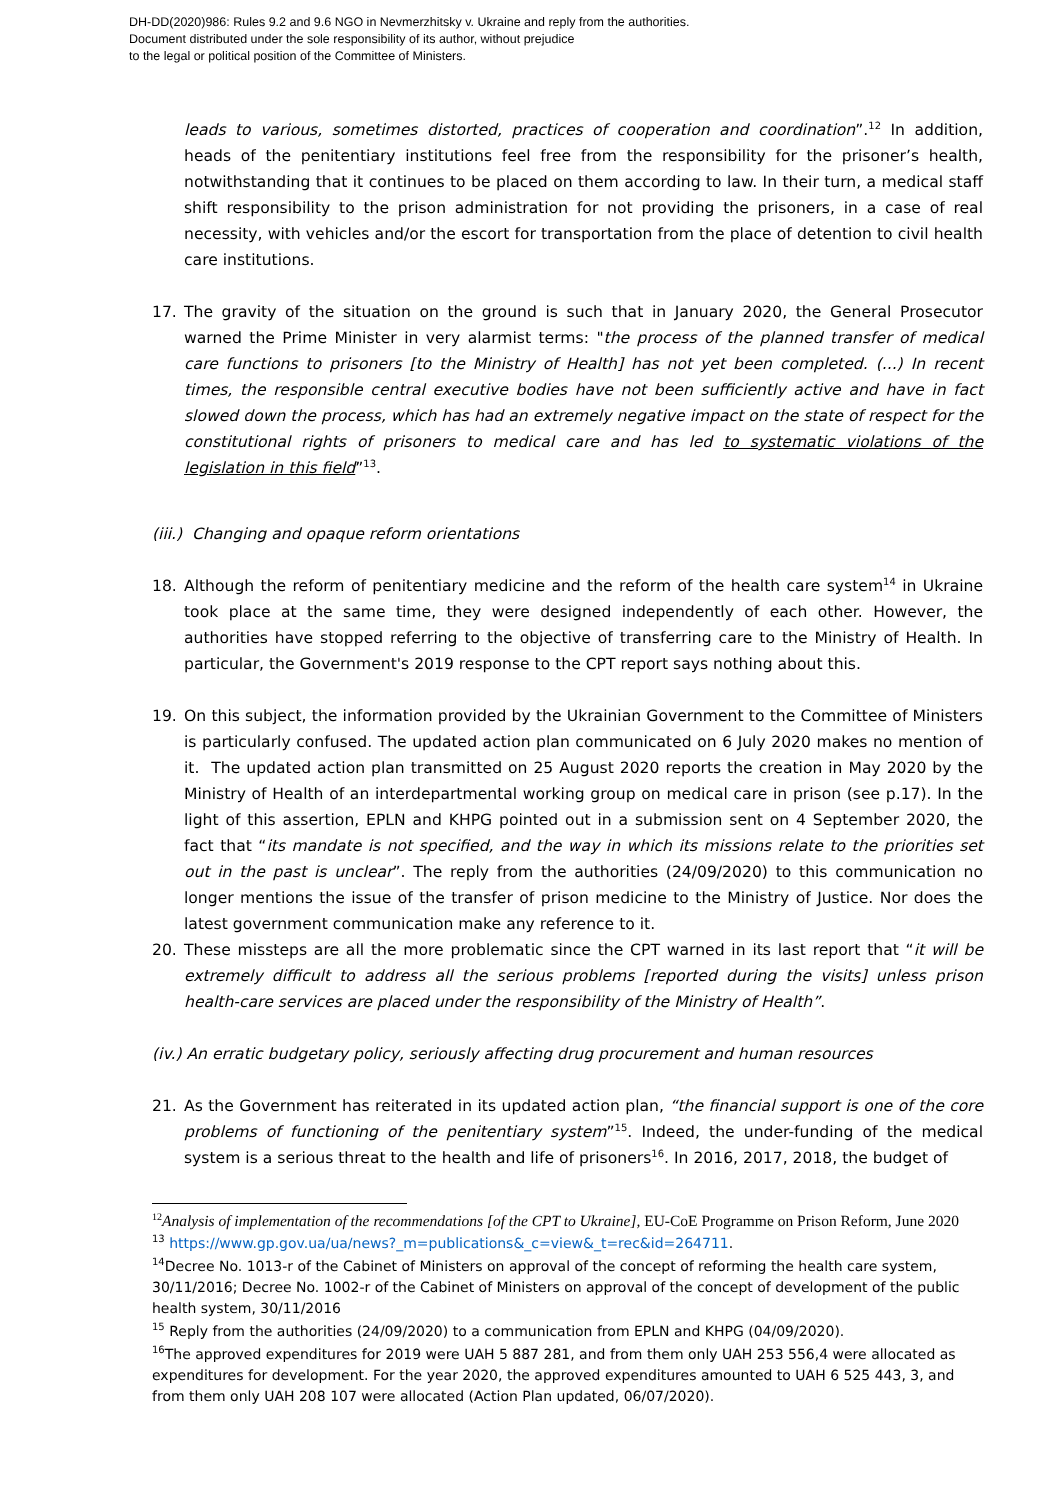DH-DD(2020)986: Rules 9.2 and 9.6 NGO in Nevmerzhitsky v. Ukraine and reply from the authorities.
Document distributed under the sole responsibility of its author, without prejudice
to the legal or political position of the Committee of Ministers.
leads to various, sometimes distorted, practices of cooperation and coordination”.<sup>12</sup> In addition, heads of the penitentiary institutions feel free from the responsibility for the prisoner’s health, notwithstanding that it continues to be placed on them according to law. In their turn, a medical staff shift responsibility to the prison administration for not providing the prisoners, in a case of real necessity, with vehicles and/or the escort for transportation from the place of detention to civil health care institutions.
17. The gravity of the situation on the ground is such that in January 2020, the General Prosecutor warned the Prime Minister in very alarmist terms: "the process of the planned transfer of medical care functions to prisoners [to the Ministry of Health] has not yet been completed. (...) In recent times, the responsible central executive bodies have not been sufficiently active and have in fact slowed down the process, which has had an extremely negative impact on the state of respect for the constitutional rights of prisoners to medical care and has led to systematic violations of the legislation in this field”<sup>13</sup>.
(iii.) Changing and opaque reform orientations
18. Although the reform of penitentiary medicine and the reform of the health care system<sup>14</sup> in Ukraine took place at the same time, they were designed independently of each other. However, the authorities have stopped referring to the objective of transferring care to the Ministry of Health. In particular, the Government's 2019 response to the CPT report says nothing about this.
19. On this subject, the information provided by the Ukrainian Government to the Committee of Ministers is particularly confused. The updated action plan communicated on 6 July 2020 makes no mention of it. The updated action plan transmitted on 25 August 2020 reports the creation in May 2020 by the Ministry of Health of an interdepartmental working group on medical care in prison (see p.17). In the light of this assertion, EPLN and KHPG pointed out in a submission sent on 4 September 2020, the fact that “its mandate is not specified, and the way in which its missions relate to the priorities set out in the past is unclear”. The reply from the authorities (24/09/2020) to this communication no longer mentions the issue of the transfer of prison medicine to the Ministry of Justice. Nor does the latest government communication make any reference to it.
20. These missteps are all the more problematic since the CPT warned in its last report that “it will be extremely difficult to address all the serious problems [reported during the visits] unless prison health-care services are placed under the responsibility of the Ministry of Health”.
(iv.) An erratic budgetary policy, seriously affecting drug procurement and human resources
21. As the Government has reiterated in its updated action plan, “the financial support is one of the core problems of functioning of the penitentiary system”<sup>15</sup>. Indeed, the under-funding of the medical system is a serious threat to the health and life of prisoners<sup>16</sup>. In 2016, 2017, 2018, the budget of
<sup>12</sup> Analysis of implementation of the recommendations [of the CPT to Ukraine], EU-CoE Programme on Prison Reform, June 2020
<sup>13</sup> https://www.gp.gov.ua/ua/news?_m=publications&_c=view&_t=rec&id=264711.
<sup>14</sup> Decree No. 1013-r of the Cabinet of Ministers on approval of the concept of reforming the health care system, 30/11/2016; Decree No. 1002-r of the Cabinet of Ministers on approval of the concept of development of the public health system, 30/11/2016
<sup>15</sup> Reply from the authorities (24/09/2020) to a communication from EPLN and KHPG (04/09/2020).
<sup>16</sup> The approved expenditures for 2019 were UAH 5 887 281, and from them only UAH 253 556,4 were allocated as expenditures for development. For the year 2020, the approved expenditures amounted to UAH 6 525 443, 3, and from them only UAH 208 107 were allocated (Action Plan updated, 06/07/2020).